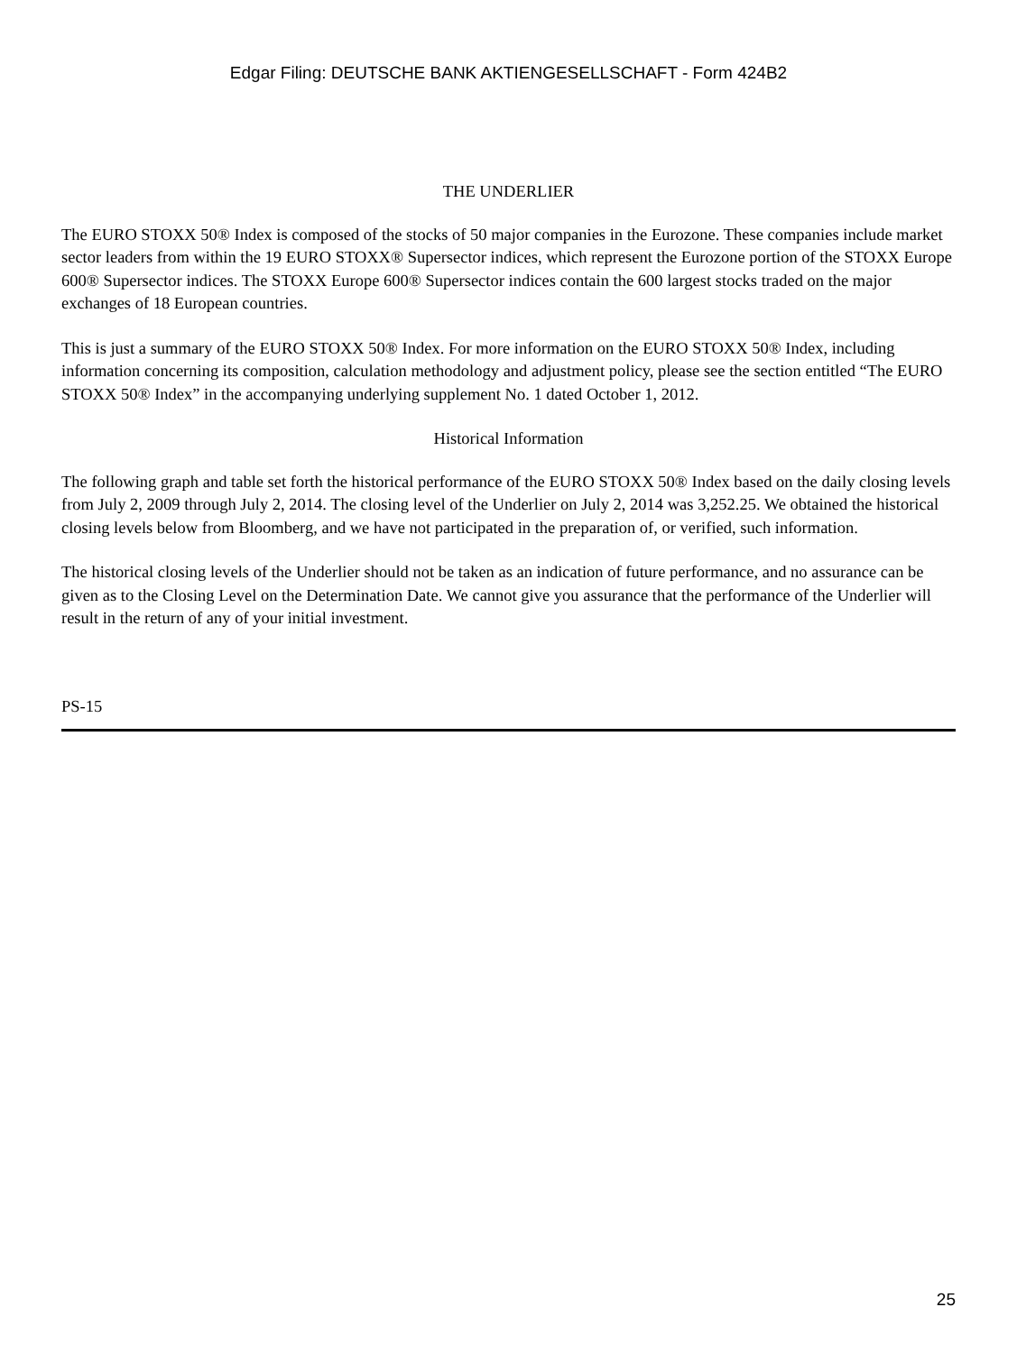Edgar Filing: DEUTSCHE BANK AKTIENGESELLSCHAFT - Form 424B2
THE UNDERLIER
The EURO STOXX 50® Index is composed of the stocks of 50 major companies in the Eurozone. These companies include market sector leaders from within the 19 EURO STOXX® Supersector indices, which represent the Eurozone portion of the STOXX Europe 600® Supersector indices. The STOXX Europe 600® Supersector indices contain the 600 largest stocks traded on the major exchanges of 18 European countries.
This is just a summary of the EURO STOXX 50® Index. For more information on the EURO STOXX 50® Index, including information concerning its composition, calculation methodology and adjustment policy, please see the section entitled “The EURO STOXX 50® Index” in the accompanying underlying supplement No. 1 dated October 1, 2012.
Historical Information
The following graph and table set forth the historical performance of the EURO STOXX 50® Index based on the daily closing levels from July 2, 2009 through July 2, 2014. The closing level of the Underlier on July 2, 2014 was 3,252.25. We obtained the historical closing levels below from Bloomberg, and we have not participated in the preparation of, or verified, such information.
The historical closing levels of the Underlier should not be taken as an indication of future performance, and no assurance can be given as to the Closing Level on the Determination Date. We cannot give you assurance that the performance of the Underlier will result in the return of any of your initial investment.
PS-15
25